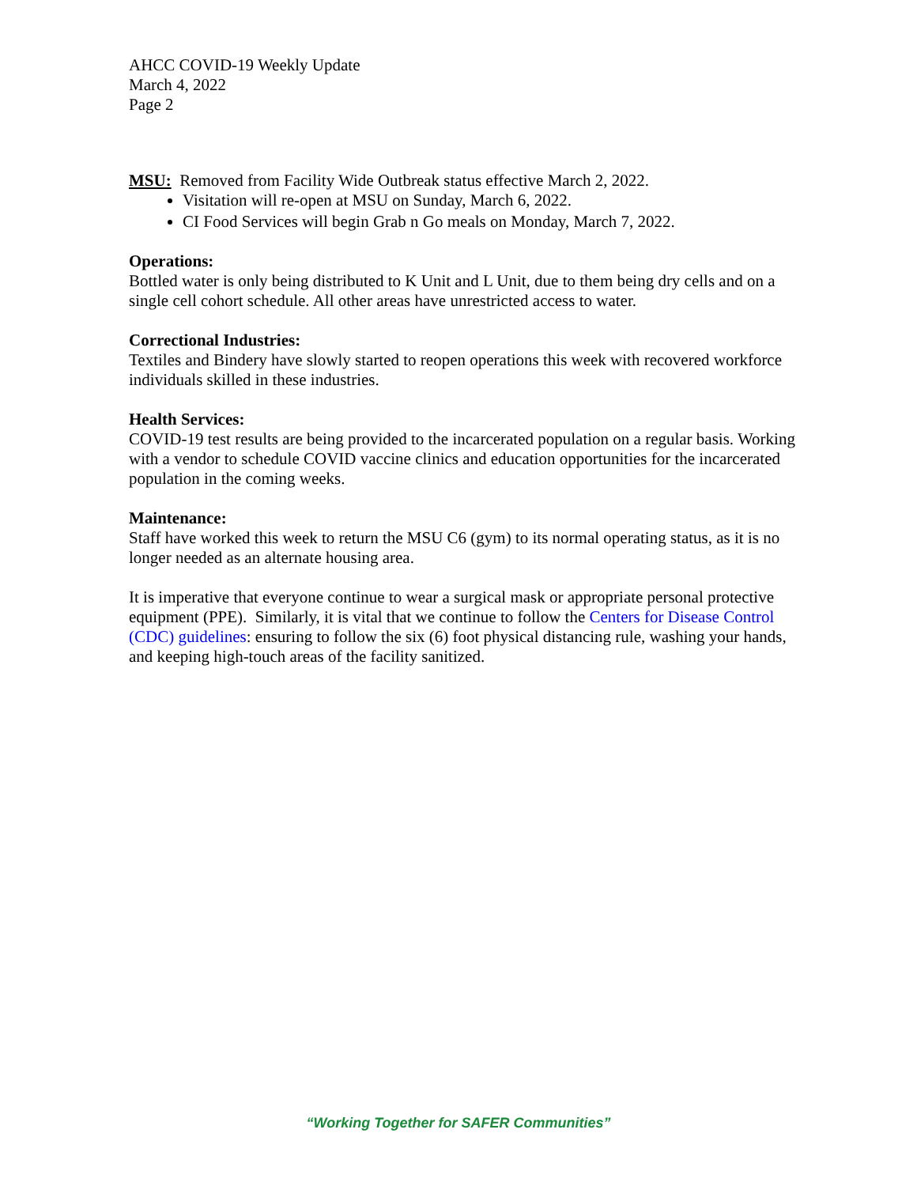AHCC COVID-19 Weekly Update
March 4, 2022
Page 2
MSU: Removed from Facility Wide Outbreak status effective March 2, 2022.
Visitation will re-open at MSU on Sunday, March 6, 2022.
CI Food Services will begin Grab n Go meals on Monday, March 7, 2022.
Operations:
Bottled water is only being distributed to K Unit and L Unit, due to them being dry cells and on a single cell cohort schedule. All other areas have unrestricted access to water.
Correctional Industries:
Textiles and Bindery have slowly started to reopen operations this week with recovered workforce individuals skilled in these industries.
Health Services:
COVID-19 test results are being provided to the incarcerated population on a regular basis. Working with a vendor to schedule COVID vaccine clinics and education opportunities for the incarcerated population in the coming weeks.
Maintenance:
Staff have worked this week to return the MSU C6 (gym) to its normal operating status, as it is no longer needed as an alternate housing area.
It is imperative that everyone continue to wear a surgical mask or appropriate personal protective equipment (PPE). Similarly, it is vital that we continue to follow the Centers for Disease Control (CDC) guidelines: ensuring to follow the six (6) foot physical distancing rule, washing your hands, and keeping high-touch areas of the facility sanitized.
“Working Together for SAFER Communities”